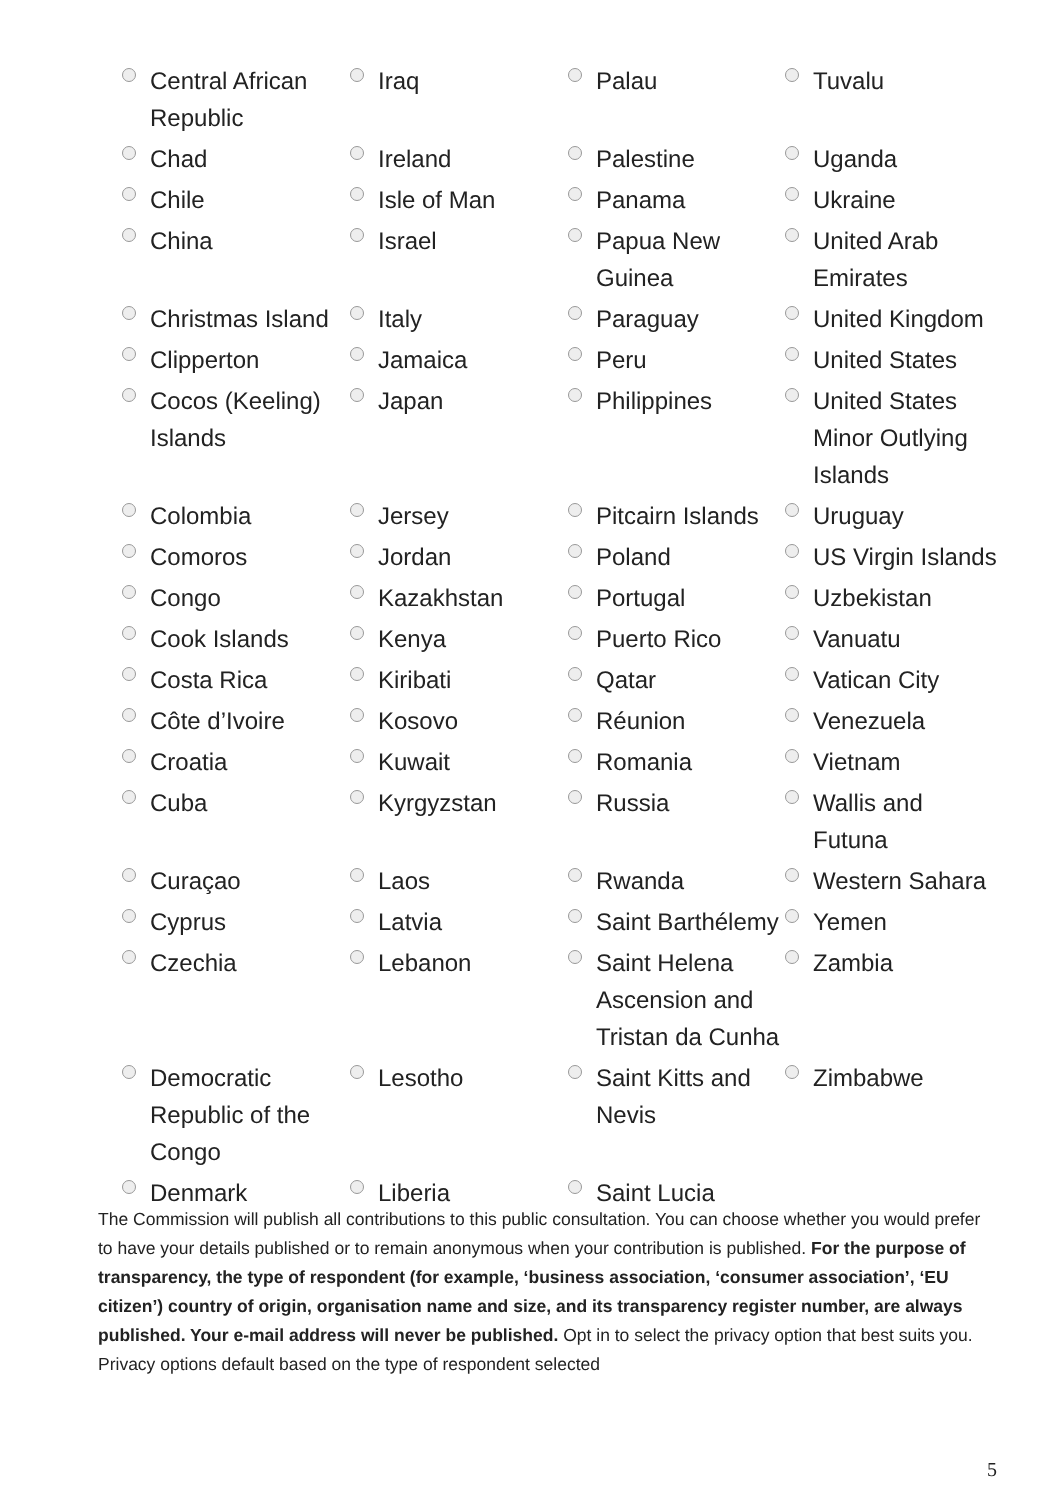| Central African Republic | Iraq | Palau | Tuvalu |
| Chad | Ireland | Palestine | Uganda |
| Chile | Isle of Man | Panama | Ukraine |
| China | Israel | Papua New Guinea | United Arab Emirates |
| Christmas Island | Italy | Paraguay | United Kingdom |
| Clipperton | Jamaica | Peru | United States |
| Cocos (Keeling) Islands | Japan | Philippines | United States Minor Outlying Islands |
| Colombia | Jersey | Pitcairn Islands | Uruguay |
| Comoros | Jordan | Poland | US Virgin Islands |
| Congo | Kazakhstan | Portugal | Uzbekistan |
| Cook Islands | Kenya | Puerto Rico | Vanuatu |
| Costa Rica | Kiribati | Qatar | Vatican City |
| Côte d’Ivoire | Kosovo | Réunion | Venezuela |
| Croatia | Kuwait | Romania | Vietnam |
| Cuba | Kyrgyzstan | Russia | Wallis and Futuna |
| Curaçao | Laos | Rwanda | Western Sahara |
| Cyprus | Latvia | Saint Barthélemy | Yemen |
| Czechia | Lebanon | Saint Helena Ascension and Tristan da Cunha | Zambia |
| Democratic Republic of the Congo | Lesotho | Saint Kitts and Nevis | Zimbabwe |
| Denmark | Liberia | Saint Lucia | |
The Commission will publish all contributions to this public consultation. You can choose whether you would prefer to have your details published or to remain anonymous when your contribution is published. For the purpose of transparency, the type of respondent (for example, ‘business association, ‘consumer association’, ‘EU citizen’) country of origin, organisation name and size, and its transparency register number, are always published. Your e-mail address will never be published. Opt in to select the privacy option that best suits you. Privacy options default based on the type of respondent selected
5